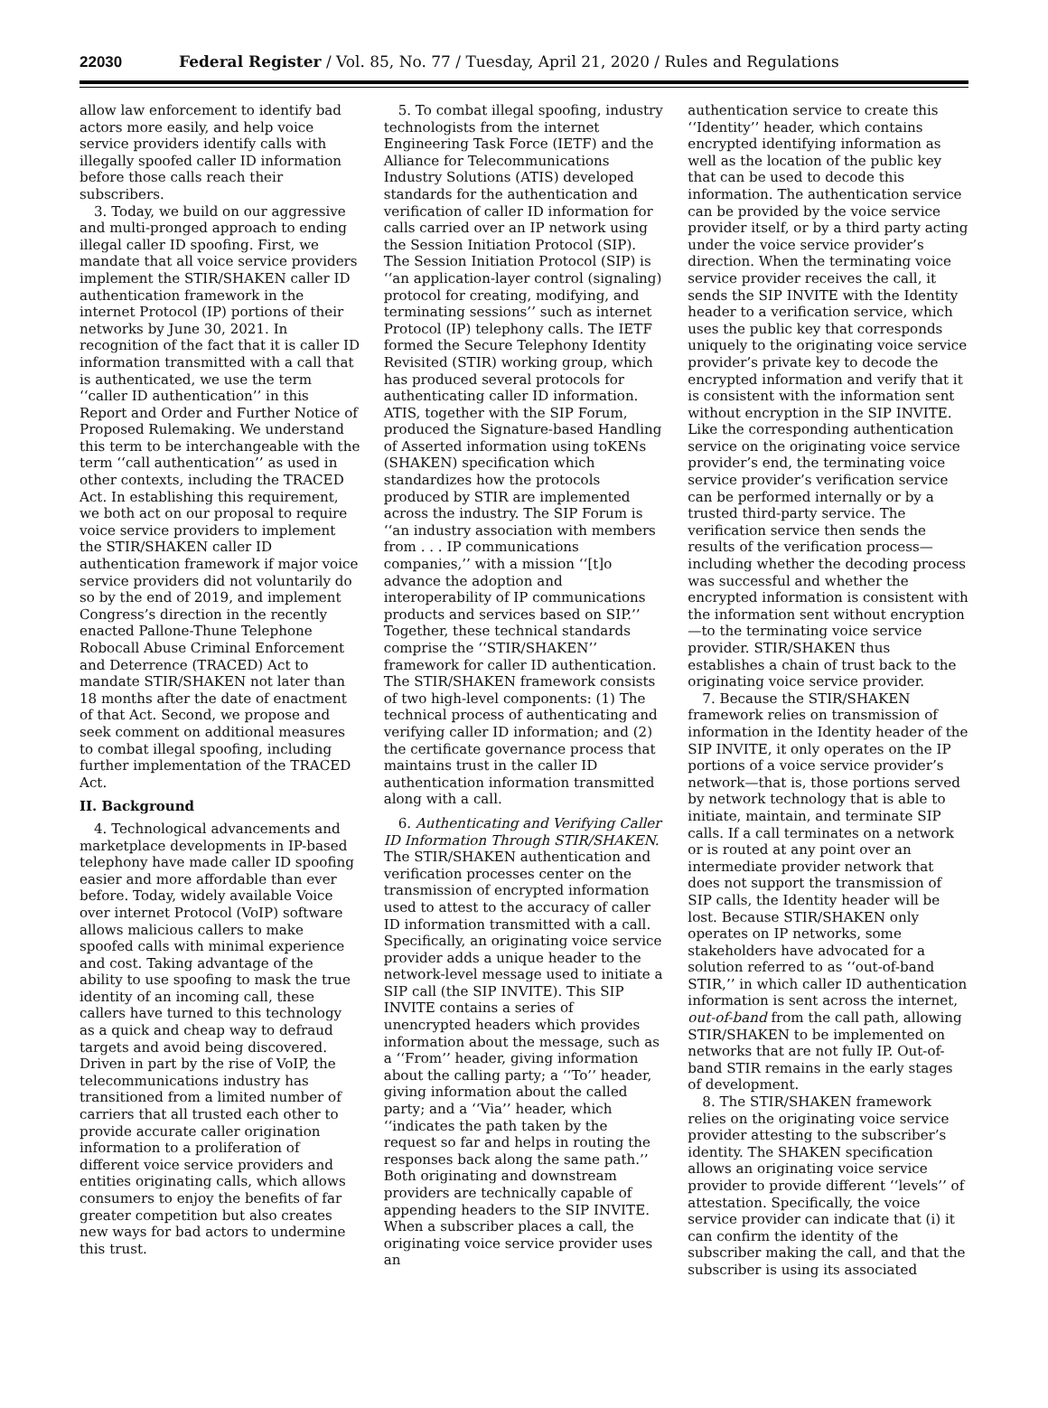22030 Federal Register / Vol. 85, No. 77 / Tuesday, April 21, 2020 / Rules and Regulations
allow law enforcement to identify bad actors more easily, and help voice service providers identify calls with illegally spoofed caller ID information before those calls reach their subscribers.
3. Today, we build on our aggressive and multi-pronged approach to ending illegal caller ID spoofing. First, we mandate that all voice service providers implement the STIR/SHAKEN caller ID authentication framework in the internet Protocol (IP) portions of their networks by June 30, 2021. In recognition of the fact that it is caller ID information transmitted with a call that is authenticated, we use the term ‘‘caller ID authentication’’ in this Report and Order and Further Notice of Proposed Rulemaking. We understand this term to be interchangeable with the term ‘‘call authentication’’ as used in other contexts, including the TRACED Act. In establishing this requirement, we both act on our proposal to require voice service providers to implement the STIR/SHAKEN caller ID authentication framework if major voice service providers did not voluntarily do so by the end of 2019, and implement Congress’s direction in the recently enacted Pallone-Thune Telephone Robocall Abuse Criminal Enforcement and Deterrence (TRACED) Act to mandate STIR/SHAKEN not later than 18 months after the date of enactment of that Act. Second, we propose and seek comment on additional measures to combat illegal spoofing, including further implementation of the TRACED Act.
II. Background
4. Technological advancements and marketplace developments in IP-based telephony have made caller ID spoofing easier and more affordable than ever before. Today, widely available Voice over internet Protocol (VoIP) software allows malicious callers to make spoofed calls with minimal experience and cost. Taking advantage of the ability to use spoofing to mask the true identity of an incoming call, these callers have turned to this technology as a quick and cheap way to defraud targets and avoid being discovered. Driven in part by the rise of VoIP, the telecommunications industry has transitioned from a limited number of carriers that all trusted each other to provide accurate caller origination information to a proliferation of different voice service providers and entities originating calls, which allows consumers to enjoy the benefits of far greater competition but also creates new ways for bad actors to undermine this trust.
5. To combat illegal spoofing, industry technologists from the internet Engineering Task Force (IETF) and the Alliance for Telecommunications Industry Solutions (ATIS) developed standards for the authentication and verification of caller ID information for calls carried over an IP network using the Session Initiation Protocol (SIP). The Session Initiation Protocol (SIP) is ‘‘an application-layer control (signaling) protocol for creating, modifying, and terminating sessions’’ such as internet Protocol (IP) telephony calls. The IETF formed the Secure Telephony Identity Revisited (STIR) working group, which has produced several protocols for authenticating caller ID information. ATIS, together with the SIP Forum, produced the Signature-based Handling of Asserted information using toKENs (SHAKEN) specification which standardizes how the protocols produced by STIR are implemented across the industry. The SIP Forum is ‘‘an industry association with members from . . . IP communications companies,’’ with a mission ‘‘[t]o advance the adoption and interoperability of IP communications products and services based on SIP.’’ Together, these technical standards comprise the ‘‘STIR/SHAKEN’’ framework for caller ID authentication. The STIR/SHAKEN framework consists of two high-level components: (1) The technical process of authenticating and verifying caller ID information; and (2) the certificate governance process that maintains trust in the caller ID authentication information transmitted along with a call.
6. Authenticating and Verifying Caller ID Information Through STIR/SHAKEN. The STIR/SHAKEN authentication and verification processes center on the transmission of encrypted information used to attest to the accuracy of caller ID information transmitted with a call. Specifically, an originating voice service provider adds a unique header to the network-level message used to initiate a SIP call (the SIP INVITE). This SIP INVITE contains a series of unencrypted headers which provides information about the message, such as a ‘‘From’’ header, giving information about the calling party; a ‘‘To’’ header, giving information about the called party; and a ‘‘Via’’ header, which ‘‘indicates the path taken by the request so far and helps in routing the responses back along the same path.’’ Both originating and downstream providers are technically capable of appending headers to the SIP INVITE. When a subscriber places a call, the originating voice service provider uses an
authentication service to create this ‘‘Identity’’ header, which contains encrypted identifying information as well as the location of the public key that can be used to decode this information. The authentication service can be provided by the voice service provider itself, or by a third party acting under the voice service provider’s direction. When the terminating voice service provider receives the call, it sends the SIP INVITE with the Identity header to a verification service, which uses the public key that corresponds uniquely to the originating voice service provider’s private key to decode the encrypted information and verify that it is consistent with the information sent without encryption in the SIP INVITE. Like the corresponding authentication service on the originating voice service provider’s end, the terminating voice service provider’s verification service can be performed internally or by a trusted third-party service. The verification service then sends the results of the verification process—including whether the decoding process was successful and whether the encrypted information is consistent with the information sent without encryption—to the terminating voice service provider. STIR/SHAKEN thus establishes a chain of trust back to the originating voice service provider.
7. Because the STIR/SHAKEN framework relies on transmission of information in the Identity header of the SIP INVITE, it only operates on the IP portions of a voice service provider’s network—that is, those portions served by network technology that is able to initiate, maintain, and terminate SIP calls. If a call terminates on a network or is routed at any point over an intermediate provider network that does not support the transmission of SIP calls, the Identity header will be lost. Because STIR/SHAKEN only operates on IP networks, some stakeholders have advocated for a solution referred to as ‘‘out-of-band STIR,’’ in which caller ID authentication information is sent across the internet, out-of-band from the call path, allowing STIR/SHAKEN to be implemented on networks that are not fully IP. Out-of-band STIR remains in the early stages of development.
8. The STIR/SHAKEN framework relies on the originating voice service provider attesting to the subscriber’s identity. The SHAKEN specification allows an originating voice service provider to provide different ‘‘levels’’ of attestation. Specifically, the voice service provider can indicate that (i) it can confirm the identity of the subscriber making the call, and that the subscriber is using its associated